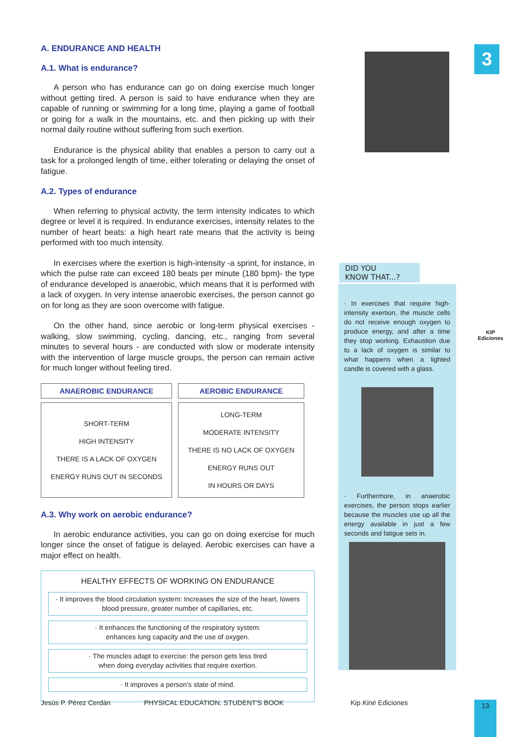3
A. ENDURANCE AND HEALTH
A.1. What is endurance?
A person who has endurance can go on doing exercise much longer without getting tired. A person is said to have endurance when they are capable of running or swimming for a long time, playing a game of football or going for a walk in the mountains, etc. and then picking up with their normal daily routine without suffering from such exertion.
Endurance is the physical ability that enables a person to carry out a task for a prolonged length of time, either tolerating or delaying the onset of fatigue.
A.2. Types of endurance
When referring to physical activity, the term intensity indicates to which degree or level it is required. In endurance exercises, intensity relates to the number of heart beats: a high heart rate means that the activity is being performed with too much intensity.
In exercises where the exertion is high-intensity -a sprint, for instance, in which the pulse rate can exceed 180 beats per minute (180 bpm)- the type of endurance developed is anaerobic, which means that it is performed with a lack of oxygen. In very intense anaerobic exercises, the person cannot go on for long as they are soon overcome with fatigue.
On the other hand, since aerobic or long-term physical exercises - walking, slow swimming, cycling, dancing, etc., ranging from several minutes to several hours - are conducted with slow or moderate intensity with the intervention of large muscle groups, the person can remain active for much longer without feeling tired.
| ANAEROBIC ENDURANCE | AEROBIC ENDURANCE |
| --- | --- |
| SHORT-TERM HIGH INTENSITY THERE IS A LACK OF OXYGEN ENERGY RUNS OUT IN SECONDS | LONG-TERM MODERATE INTENSITY THERE IS NO LACK OF OXYGEN ENERGY RUNS OUT IN HOURS OR DAYS |
A.3. Why work on aerobic endurance?
In aerobic endurance activities, you can go on doing exercise for much longer since the onset of fatigue is delayed. Aerobic exercises can have a major effect on health.
HEALTHY EFFECTS OF WORKING ON ENDURANCE
· It improves the blood circulation system: Increases the size of the heart, lowers blood pressure, greater number of capillaries, etc.
· It enhances the functioning of the respiratory system:
enhances lung capacity and the use of oxygen.
· The muscles adapt to exercise: the person gets less tired
when doing everyday activities that require exertion.
· It improves a person's state of mind.
DID YOU
KNOW THAT...?
· In exercises that require high-intensity exertion, the muscle cells do not receive enough oxygen to produce energy, and after a time they stop working. Exhaustion due to a lack of oxygen is similar to what happens when a lighted candle is covered with a glass.
· Furthermore, in anaerobic exercises, the person stops earlier because the muscles use up all the energy available in just a few seconds and fatigue sets in.
KIP
Ediciones
Jesús P. Pérez Cerdán
PHYSICAL EDUCATION. STUDENT'S BOOK
Kip Kiné Ediciones 13